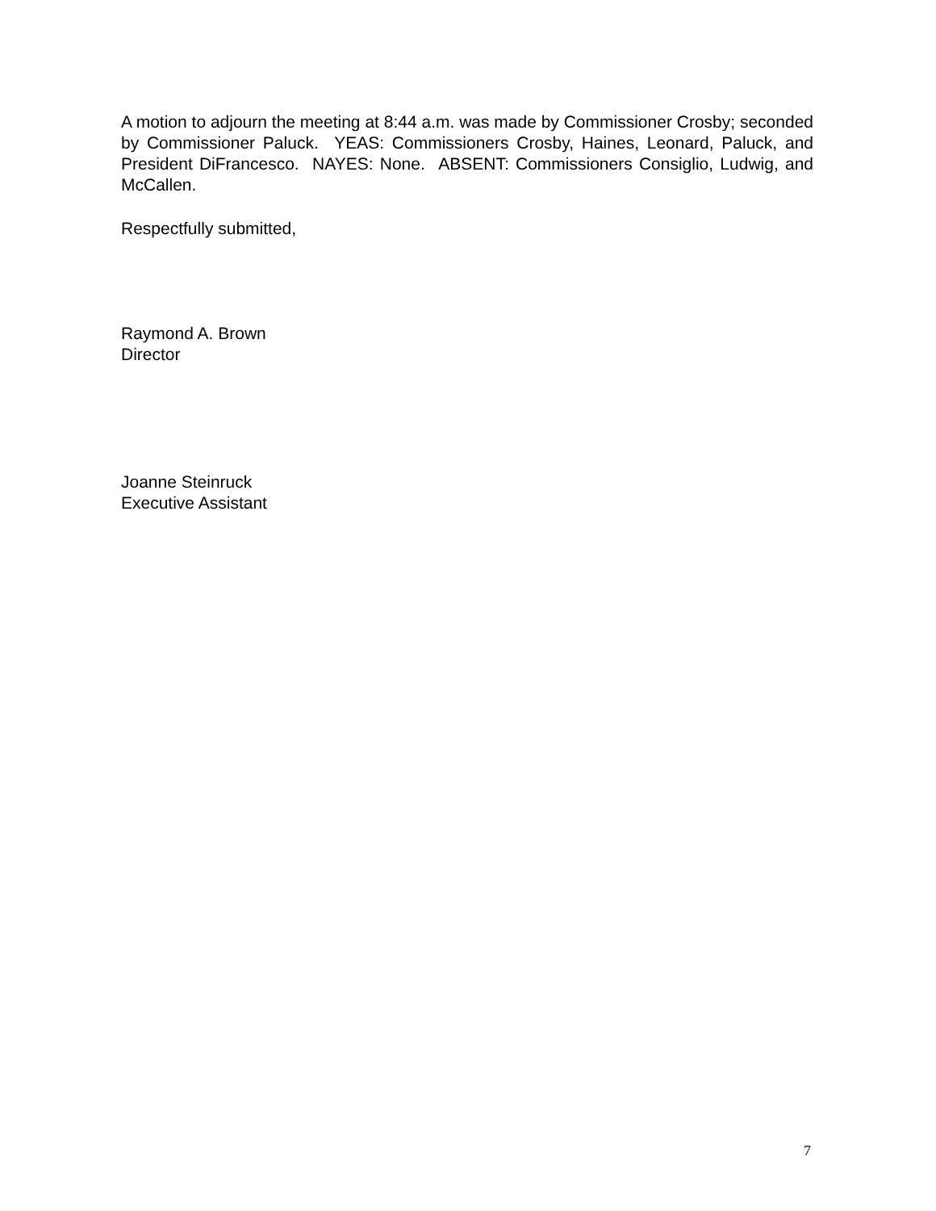A motion to adjourn the meeting at 8:44 a.m. was made by Commissioner Crosby; seconded by Commissioner Paluck. YEAS: Commissioners Crosby, Haines, Leonard, Paluck, and President DiFrancesco. NAYES: None. ABSENT: Commissioners Consiglio, Ludwig, and McCallen.
Respectfully submitted,
Raymond A. Brown
Director
Joanne Steinruck
Executive Assistant
7